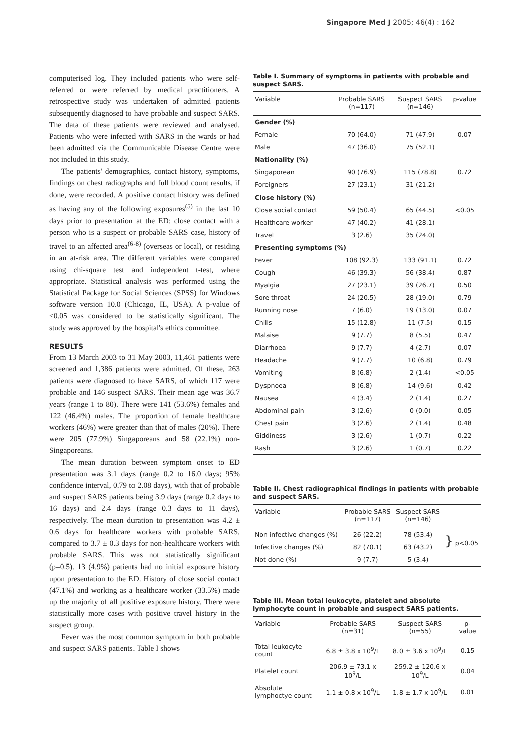Singapore Med J 2005; 46(4) : 162
computerised log. They included patients who were self-referred or were referred by medical practitioners. A retrospective study was undertaken of admitted patients subsequently diagnosed to have probable and suspect SARS. The data of these patients were reviewed and analysed. Patients who were infected with SARS in the wards or had been admitted via the Communicable Disease Centre were not included in this study.
The patients' demographics, contact history, symptoms, findings on chest radiographs and full blood count results, if done, were recorded. A positive contact history was defined as having any of the following exposures<sup>(5)</sup> in the last 10 days prior to presentation at the ED: close contact with a person who is a suspect or probable SARS case, history of travel to an affected area<sup>(6-8)</sup> (overseas or local), or residing in an at-risk area. The different variables were compared using chi-square test and independent t-test, where appropriate. Statistical analysis was performed using the Statistical Package for Social Sciences (SPSS) for Windows software version 10.0 (Chicago, IL, USA). A p-value of <0.05 was considered to be statistically significant. The study was approved by the hospital's ethics committee.
RESULTS
From 13 March 2003 to 31 May 2003, 11,461 patients were screened and 1,386 patients were admitted. Of these, 263 patients were diagnosed to have SARS, of which 117 were probable and 146 suspect SARS. Their mean age was 36.7 years (range 1 to 80). There were 141 (53.6%) females and 122 (46.4%) males. The proportion of female healthcare workers (46%) were greater than that of males (20%). There were 205 (77.9%) Singaporeans and 58 (22.1%) non-Singaporeans.
The mean duration between symptom onset to ED presentation was 3.1 days (range 0.2 to 16.0 days; 95% confidence interval, 0.79 to 2.08 days), with that of probable and suspect SARS patients being 3.9 days (range 0.2 days to 16 days) and 2.4 days (range 0.3 days to 11 days), respectively. The mean duration to presentation was 4.2 ± 0.6 days for healthcare workers with probable SARS, compared to 3.7 ± 0.3 days for non-healthcare workers with probable SARS. This was not statistically significant (p=0.5). 13 (4.9%) patients had no initial exposure history upon presentation to the ED. History of close social contact (47.1%) and working as a healthcare worker (33.5%) made up the majority of all positive exposure history. There were statistically more cases with positive travel history in the suspect group.
Fever was the most common symptom in both probable and suspect SARS patients. Table I shows
Table I. Summary of symptoms in patients with probable and suspect SARS.
| Variable | Probable SARS (n=117) | Suspect SARS (n=146) | p-value |
| --- | --- | --- | --- |
| Gender (%) | | | |
| Female | 70 (64.0) | 71 (47.9) | 0.07 |
| Male | 47 (36.0) | 75 (52.1) | |
| Nationality (%) | | | |
| Singaporean | 90 (76.9) | 115 (78.8) | 0.72 |
| Foreigners | 27 (23.1) | 31 (21.2) | |
| Close history (%) | | | |
| Close social contact | 59 (50.4) | 65 (44.5) | <0.05 |
| Healthcare worker | 47 (40.2) | 41 (28.1) | |
| Travel | 3 (2.6) | 35 (24.0) | |
| Presenting symptoms (%) | | | |
| Fever | 108 (92.3) | 133 (91.1) | 0.72 |
| Cough | 46 (39.3) | 56 (38.4) | 0.87 |
| Myalgia | 27 (23.1) | 39 (26.7) | 0.50 |
| Sore throat | 24 (20.5) | 28 (19.0) | 0.79 |
| Running nose | 7 (6.0) | 19 (13.0) | 0.07 |
| Chills | 15 (12.8) | 11 (7.5) | 0.15 |
| Malaise | 9 (7.7) | 8 (5.5) | 0.47 |
| Diarrhoea | 9 (7.7) | 4 (2.7) | 0.07 |
| Headache | 9 (7.7) | 10 (6.8) | 0.79 |
| Vomiting | 8 (6.8) | 2 (1.4) | <0.05 |
| Dyspnoea | 8 (6.8) | 14 (9.6) | 0.42 |
| Nausea | 4 (3.4) | 2 (1.4) | 0.27 |
| Abdominal pain | 3 (2.6) | 0 (0.0) | 0.05 |
| Chest pain | 3 (2.6) | 2 (1.4) | 0.48 |
| Giddiness | 3 (2.6) | 1 (0.7) | 0.22 |
| Rash | 3 (2.6) | 1 (0.7) | 0.22 |
Table II. Chest radiographical findings in patients with probable and suspect SARS.
| Variable | Probable SARS (n=117) | Suspect SARS (n=146) | |
| --- | --- | --- | --- |
| Non infective changes (%) | 26 (22.2) | 78 (53.4) | } p<0.05 |
| Infective changes (%) | 82 (70.1) | 63 (43.2) | |
| Not done (%) | 9 (7.7) | 5 (3.4) | |
Table III. Mean total leukocyte, platelet and absolute lymphocyte count in probable and suspect SARS patients.
| Variable | Probable SARS (n=31) | Suspect SARS (n=55) | p-value |
| --- | --- | --- | --- |
| Total leukocyte count | 6.8 ± 3.8 x 10<sup>9</sup>/L | 8.0 ± 3.6 x 10<sup>9</sup>/L | 0.15 |
| Platelet count | 206.9 ± 73.1 x 10<sup>9</sup>/L | 259.2 ± 120.6 x 10<sup>9</sup>/L | 0.04 |
| Absolute lymphoctye count | 1.1 ± 0.8 x 10<sup>9</sup>/L | 1.8 ± 1.7 x 10<sup>9</sup>/L | 0.01 |